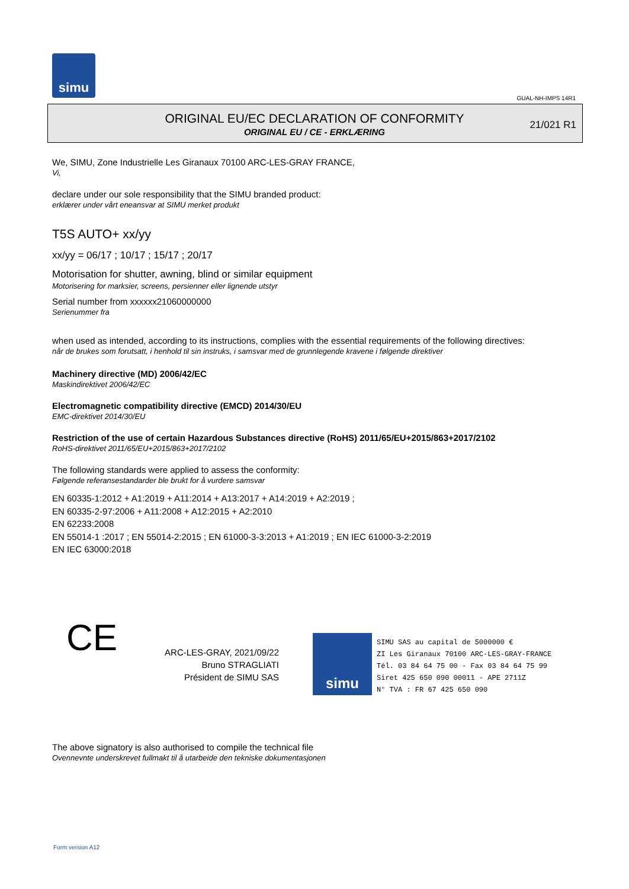simu
GUAL-NH-IMPS 14R1
ORIGINAL EU/EC DECLARATION OF CONFORMITY
ORIGINAL EU / CE - ERKLÆRING
21/021 R1
We, SIMU, Zone Industrielle Les Giranaux 70100 ARC-LES-GRAY FRANCE,
Vi,
declare under our sole responsibility that the SIMU branded product:
erklærer under vårt eneansvar at SIMU merket produkt
T5S AUTO+ xx/yy
xx/yy = 06/17 ; 10/17 ; 15/17 ; 20/17
Motorisation for shutter, awning, blind or similar equipment
Motorisering for marksier, screens, persienner eller lignende utstyr
Serial number from xxxxxx21060000000
Serienummer fra
when used as intended, according to its instructions, complies with the essential requirements of the following directives:
når de brukes som forutsatt, i henhold til sin instruks, i samsvar med de grunnlegende kravene i følgende direktiver
Machinery directive (MD) 2006/42/EC
Maskindirektivet 2006/42/EC
Electromagnetic compatibility directive (EMCD) 2014/30/EU
EMC-direktivet 2014/30/EU
Restriction of the use of certain Hazardous Substances directive (RoHS) 2011/65/EU+2015/863+2017/2102
RoHS-direktivet 2011/65/EU+2015/863+2017/2102
The following standards were applied to assess the conformity:
Følgende referansestandarder ble brukt for å vurdere samsvar
EN 60335-1:2012 + A1:2019 + A11:2014 + A13:2017 + A14:2019 + A2:2019 ;
EN 60335-2-97:2006 + A11:2008 + A12:2015 + A2:2010
EN 62233:2008
EN 55014-1 :2017 ; EN 55014-2:2015 ; EN 61000-3-3:2013 + A1:2019 ; EN IEC 61000-3-2:2019
EN IEC 63000:2018
CE
ARC-LES-GRAY, 2021/09/22
Bruno STRAGLIATI
Président de SIMU SAS
simu
SIMU SAS au capital de 5000000 €
ZI Les Giranaux 70100 ARC-LES-GRAY-FRANCE
Tél. 03 84 64 75 00 - Fax 03 84 64 75 99
Siret 425 650 090 00011 - APE 2711Z
N° TVA : FR 67 425 650 090
The above signatory is also authorised to compile the technical file
Ovennevnte underskrevet fullmakt til å utarbeide den tekniske dokumentasjonen
Form version A12